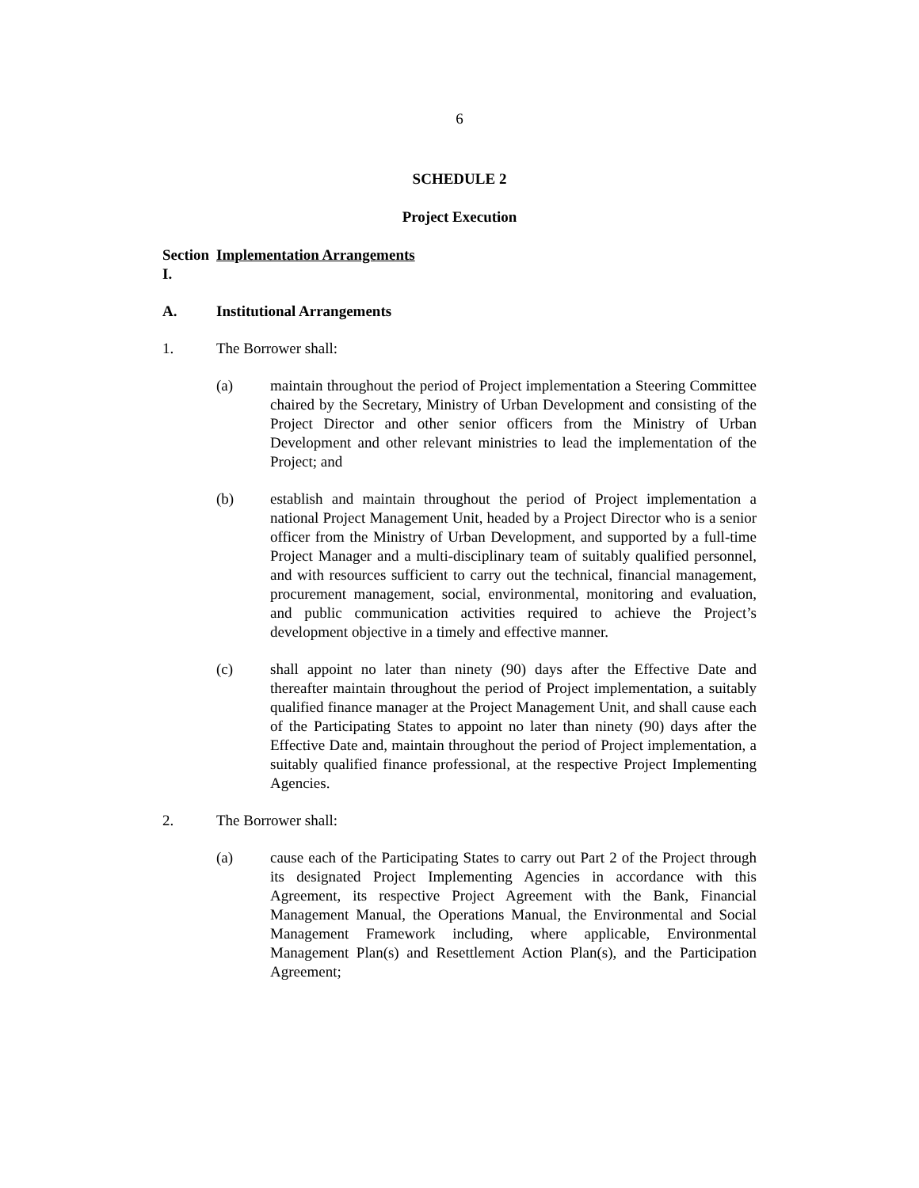6
SCHEDULE 2
Project Execution
Section I. Implementation Arrangements
A. Institutional Arrangements
1. The Borrower shall:
(a) maintain throughout the period of Project implementation a Steering Committee chaired by the Secretary, Ministry of Urban Development and consisting of the Project Director and other senior officers from the Ministry of Urban Development and other relevant ministries to lead the implementation of the Project; and
(b) establish and maintain throughout the period of Project implementation a national Project Management Unit, headed by a Project Director who is a senior officer from the Ministry of Urban Development, and supported by a full-time Project Manager and a multi-disciplinary team of suitably qualified personnel, and with resources sufficient to carry out the technical, financial management, procurement management, social, environmental, monitoring and evaluation, and public communication activities required to achieve the Project’s development objective in a timely and effective manner.
(c) shall appoint no later than ninety (90) days after the Effective Date and thereafter maintain throughout the period of Project implementation, a suitably qualified finance manager at the Project Management Unit, and shall cause each of the Participating States to appoint no later than ninety (90) days after the Effective Date and, maintain throughout the period of Project implementation, a suitably qualified finance professional, at the respective Project Implementing Agencies.
2. The Borrower shall:
(a) cause each of the Participating States to carry out Part 2 of the Project through its designated Project Implementing Agencies in accordance with this Agreement, its respective Project Agreement with the Bank, Financial Management Manual, the Operations Manual, the Environmental and Social Management Framework including, where applicable, Environmental Management Plan(s) and Resettlement Action Plan(s), and the Participation Agreement;